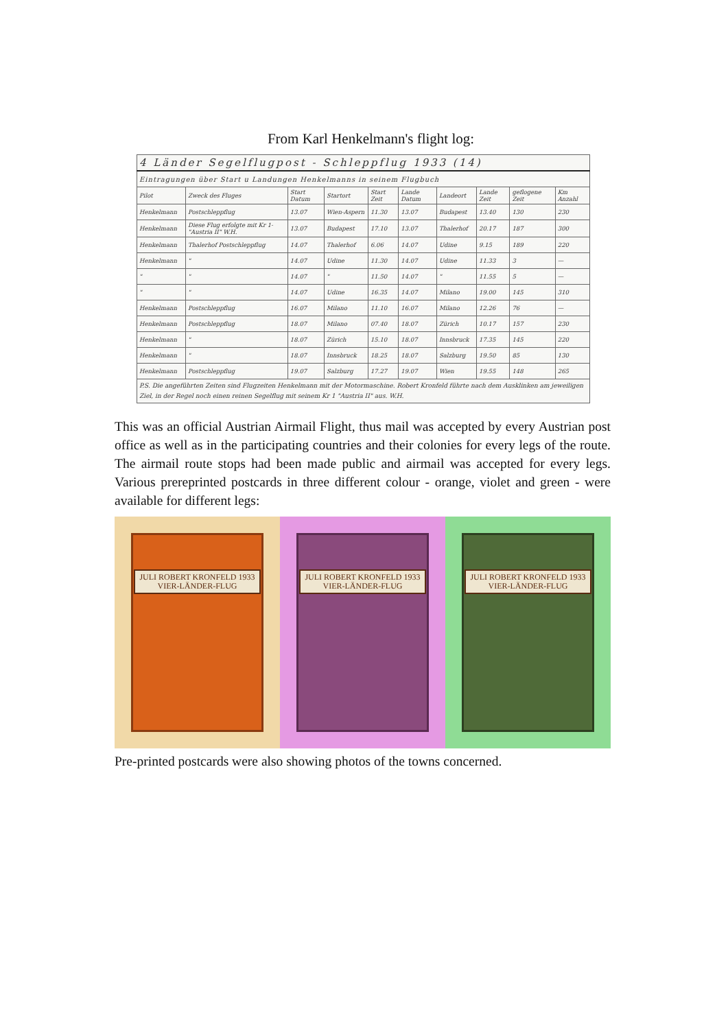From Karl Henkelmann's flight log:
| 4 Länder Segelflugpost - Schleppflug 1933 (14) | | | | | | | | | |
| Eintragungen über Start u Landungen Henkelmanns in seinem Flugbuch | | | | | | | | | |
| Pilot | Zweck des Fluges | Start Datum | Startort | Start Zeit | Lande Datum | Landeort | Lande Zeit | geflogene Zeit | Km Anzahl |
| Henkelmann | Postschleppflug | 13.07 | Wien-Aspern | 11.30 | 13.07 | Budapest | 13.40 | 130 | 230 |
| Henkelmann | Diese Flug erfolgte mit Kr 1-"Austria II" W.H. | 13.07 | Budapest | 17.10 | 13.07 | Thalerhof | 20.17 | 187 | 300 |
| Henkelmann | Thalerhof Postschleppflug | 14.07 | Thalerhof | 6.06 | 14.07 | Udine | 9.15 | 189 | 220 |
| Henkelmann | " | 14.07 | Udine | 11.30 | 14.07 | Udine | 11.33 | 3 | — |
| " | " | 14.07 | " | 11.50 | 14.07 | " | 11.55 | 5 | — |
| " | " | 14.07 | Udine | 16.35 | 14.07 | Milano | 19.00 | 145 | 310 |
| Henkelmann | Postschleppflug | 16.07 | Milano | 11.10 | 16.07 | Milano | 12.26 | 76 | — |
| Henkelmann | Postschleppflug | 18.07 | Milano | 07.40 | 18.07 | Zürich | 10.17 | 157 | 230 |
| Henkelmann | " | 18.07 | Zürich | 15.10 | 18.07 | Innsbruck | 17.35 | 145 | 220 |
| Henkelmann | " | 18.07 | Innsbruck | 18.25 | 18.07 | Salzburg | 19.50 | 85 | 130 |
| Henkelmann | Postschleppflug | 19.07 | Salzburg | 17.27 | 19.07 | Wien | 19.55 | 148 | 265 |
| P.S. Die angeführten Zeiten sind Flugzeiten Henkelmann mit der Motormaschine. Robert Kronfeld führte nach dem Ausklinken am jeweiligen Ziel, in der Regel noch einen reinen Segelflug mit seinem Kr 1 "Austria II" aus. W.H. | | | | | | | | | |
This was an official Austrian Airmail Flight, thus mail was accepted by every Austrian post office as well as in the participating countries and their colonies for every legs of the route. The airmail route stops had been made public and airmail was accepted for every legs. Various prereprinted postcards in three different colour - orange, violet and green - were available for different legs:
JULI ROBERT KRONFELD 1933
VIER-LÄNDER-FLUG
JULI ROBERT KRONFELD 1933
VIER-LÄNDER-FLUG
JULI ROBERT KRONFELD 1933
VIER-LÄNDER-FLUG
Pre-printed postcards were also showing photos of the towns concerned.